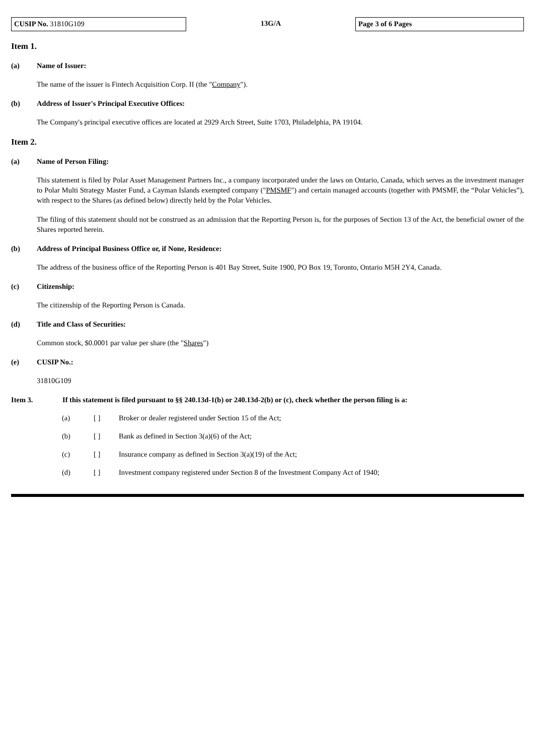CUSIP No. 31810G109
13G/A
Page 3 of 6 Pages
Item 1.
(a) Name of Issuer:
The name of the issuer is Fintech Acquisition Corp. II (the "Company").
(b) Address of Issuer's Principal Executive Offices:
The Company's principal executive offices are located at 2929 Arch Street, Suite 1703, Philadelphia, PA 19104.
Item 2.
(a) Name of Person Filing:
This statement is filed by Polar Asset Management Partners Inc., a company incorporated under the laws on Ontario, Canada, which serves as the investment manager to Polar Multi Strategy Master Fund, a Cayman Islands exempted company ("PMSMF") and certain managed accounts (together with PMSMF, the “Polar Vehicles”), with respect to the Shares (as defined below) directly held by the Polar Vehicles.
The filing of this statement should not be construed as an admission that the Reporting Person is, for the purposes of Section 13 of the Act, the beneficial owner of the Shares reported herein.
(b) Address of Principal Business Office or, if None, Residence:
The address of the business office of the Reporting Person is 401 Bay Street, Suite 1900, PO Box 19, Toronto, Ontario M5H 2Y4, Canada.
(c) Citizenship:
The citizenship of the Reporting Person is Canada.
(d) Title and Class of Securities:
Common stock, $0.0001 par value per share (the "Shares")
(e) CUSIP No.:
31810G109
Item 3. If this statement is filed pursuant to §§ 240.13d-1(b) or 240.13d-2(b) or (c), check whether the person filing is a:
(a) [ ] Broker or dealer registered under Section 15 of the Act;
(b) [ ] Bank as defined in Section 3(a)(6) of the Act;
(c) [ ] Insurance company as defined in Section 3(a)(19) of the Act;
(d) [ ] Investment company registered under Section 8 of the Investment Company Act of 1940;